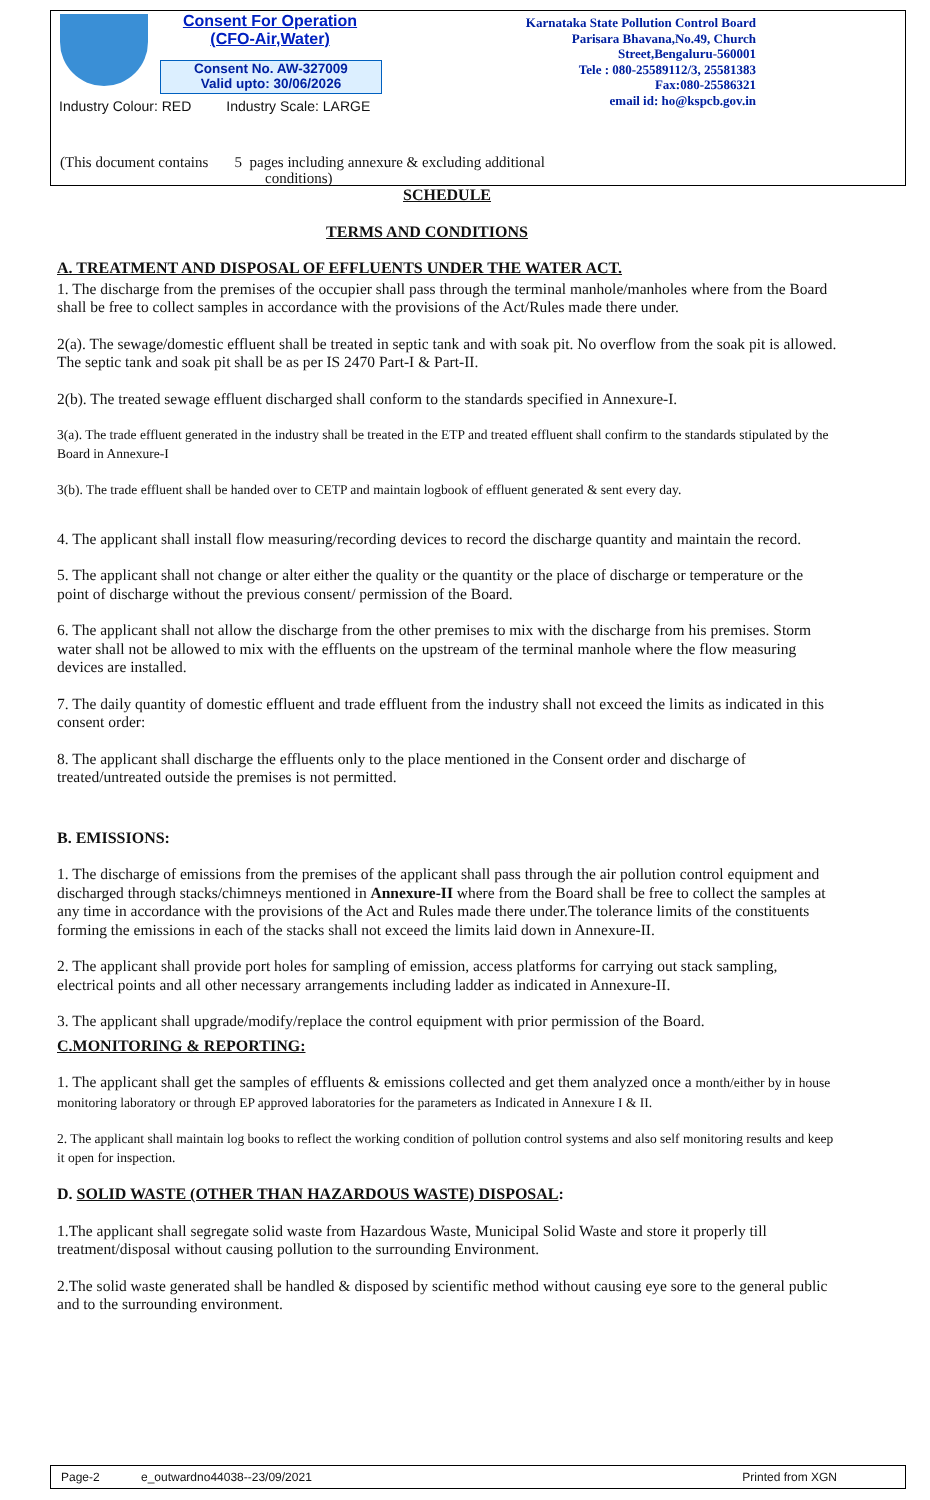Consent For Operation
(CFO-Air,Water)
Consent No. AW-327009
Valid upto: 30/06/2026
Industry Colour: RED Industry Scale: LARGE
Karnataka State Pollution Control Board
Parisara Bhavana,No.49, Church
Street,Bengaluru-560001
Tele : 080-25589112/3, 25581383
Fax:080-25586321
email id: ho@kspcb.gov.in
(This document contains 5 pages including annexure & excluding additional
conditions)
SCHEDULE
TERMS AND CONDITIONS
A. TREATMENT AND DISPOSAL OF EFFLUENTS UNDER THE WATER ACT.
1. The discharge from the premises of the occupier shall pass through the terminal manhole/manholes where from the Board shall be free to collect samples in accordance with the provisions of the Act/Rules made there under.
2(a). The sewage/domestic effluent shall be treated in septic tank and with soak pit. No overflow from the soak pit is allowed. The septic tank and soak pit shall be as per IS 2470 Part-I & Part-II.
2(b). The treated sewage effluent discharged shall conform to the standards specified in Annexure-I.
3(a). The trade effluent generated in the industry shall be treated in the ETP and treated effluent shall confirm to the standards stipulated by the Board in Annexure-I
3(b). The trade effluent shall be handed over to CETP and maintain logbook of effluent generated & sent every day.
4. The applicant shall install flow measuring/recording devices to record the discharge quantity and maintain the record.
5. The applicant shall not change or alter either the quality or the quantity or the place of discharge or temperature or the point of discharge without the previous consent/ permission of the Board.
6. The applicant shall not allow the discharge from the other premises to mix with the discharge from his premises. Storm water shall not be allowed to mix with the effluents on the upstream of the terminal manhole where the flow measuring devices are installed.
7. The daily quantity of domestic effluent and trade effluent from the industry shall not exceed the limits as indicated in this consent order:
8. The applicant shall discharge the effluents only to the place mentioned in the Consent order and discharge of treated/untreated outside the premises is not permitted.
B. EMISSIONS:
1. The discharge of emissions from the premises of the applicant shall pass through the air pollution control equipment and discharged through stacks/chimneys mentioned in Annexure-II where from the Board shall be free to collect the samples at any time in accordance with the provisions of the Act and Rules made there under.The tolerance limits of the constituents forming the emissions in each of the stacks shall not exceed the limits laid down in Annexure-II.
2. The applicant shall provide port holes for sampling of emission, access platforms for carrying out stack sampling, electrical points and all other necessary arrangements including ladder as indicated in Annexure-II.
3. The applicant shall upgrade/modify/replace the control equipment with prior permission of the Board.
C.MONITORING & REPORTING:
1. The applicant shall get the samples of effluents & emissions collected and get them analyzed once a month/either by in house monitoring laboratory or through EP approved laboratories for the parameters as Indicated in Annexure I & II.
2. The applicant shall maintain log books to reflect the working condition of pollution control systems and also self monitoring results and keep it open for inspection.
D. SOLID WASTE (OTHER THAN HAZARDOUS WASTE) DISPOSAL:
1.The applicant shall segregate solid waste from Hazardous Waste, Municipal Solid Waste and store it properly till treatment/disposal without causing pollution to the surrounding Environment.
2.The solid waste generated shall be handled & disposed by scientific method without causing eye sore to the general public and to the surrounding environment.
Page-2 e_outwardno44038--23/09/2021 Printed from XGN